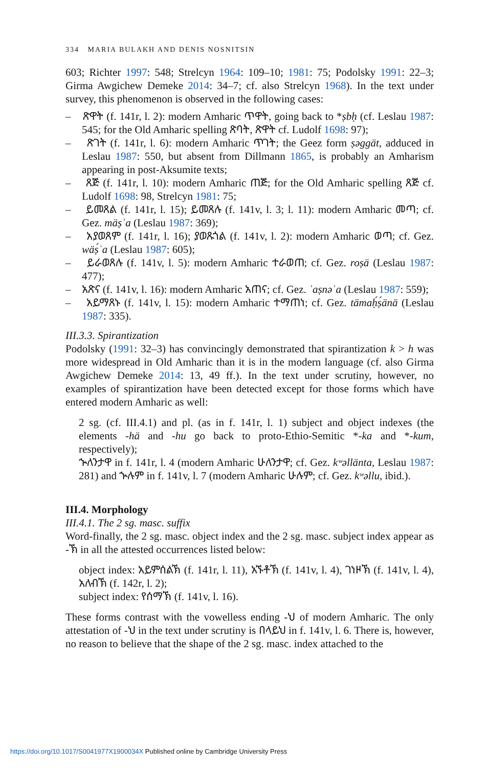334 MARIA BULAKH AND DENIS NOSNITSIN
603; Richter 1997: 548; Strelcyn 1964: 109–10; 1981: 75; Podolsky 1991: 22–3; Girma Awgichew Demeke 2014: 34–7; cf. also Strelcyn 1968). In the text under survey, this phenomenon is observed in the following cases:
– ጽዋት (f. 141r, l. 2): modern Amharic ጥዋት, going back to *ṣbḥ (cf. Leslau 1987: 545; for the Old Amharic spelling ጽባት, ጽዋት cf. Ludolf 1698: 97);
– ጽገት (f. 141r, l. 6): modern Amharic ጥገት; the Geez form ṣəggät, adduced in Leslau 1987: 550, but absent from Dillmann 1865, is probably an Amharism appearing in post-Aksumite texts;
– ጸጅ (f. 141r, l. 10): modern Amharic ጠጅ; for the Old Amharic spelling ጸጅ cf. Ludolf 1698: 98, Strelcyn 1981: 75;
– ይመጸል (f. 141r, l. 15); ይመጸሉ (f. 141v, l. 3; l. 11): modern Amharic መጣ; cf. Gez. mäṣʾa (Leslau 1987: 369);
– አያወጸም (f. 141r, l. 16); ያወጹጎል (f. 141v, l. 2): modern Amharic ወጣ; cf. Gez. wäṣ́ʾa (Leslau 1987: 605);
– ይራወጸሉ (f. 141v, l. 5): modern Amharic ተራወጠ; cf. Gez. roṣä (Leslau 1987: 477);
– አጽና (f. 141v, l. 16): modern Amharic አጠና; cf. Gez. ʾaṣnəʿa (Leslau 1987: 559);
– አይማጸኑ (f. 141v, l. 15): modern Amharic ተማጠነ; cf. Gez. tämaḥ́ṣ́änä (Leslau 1987: 335).
III.3.3. Spirantization
Podolsky (1991: 32–3) has convincingly demonstrated that spirantization k > h was more widespread in Old Amharic than it is in the modern language (cf. also Girma Awgichew Demeke 2014: 13, 49 ff.). In the text under scrutiny, however, no examples of spirantization have been detected except for those forms which have entered modern Amharic as well:
2 sg. (cf. III.4.1) and pl. (as in f. 141r, l. 1) subject and object indexes (the elements -hä and -hu go back to proto-Ethio-Semitic *-ka and *-kum, respectively);
ኍለንታዋ in f. 141r, l. 4 (modern Amharic ሁለንታዋ; cf. Gez. kʷəllänta, Leslau 1987: 281) and ኍሉም in f. 141v, l. 7 (modern Amharic ሁሉም; cf. Gez. kʷəllu, ibid.).
III.4. Morphology
III.4.1. The 2 sg. masc. suffix
Word-finally, the 2 sg. masc. object index and the 2 sg. masc. subject index appear as -ኽ in all the attested occurrences listed below:
object index: አይምሰልኽ (f. 141r, l. 11), አኙቶኽ (f. 141v, l. 4), ገነዞኽ (f. 141v, l. 4), አለብኽ (f. 142r, l. 2);
subject index: የሰማኽ (f. 141v, l. 16).
These forms contrast with the vowelless ending -ህ of modern Amharic. The only attestation of -ህ in the text under scrutiny is በላይህ in f. 141v, l. 6. There is, however, no reason to believe that the shape of the 2 sg. masc. index attached to the
https://doi.org/10.1017/S0041977X1900034X Published online by Cambridge University Press